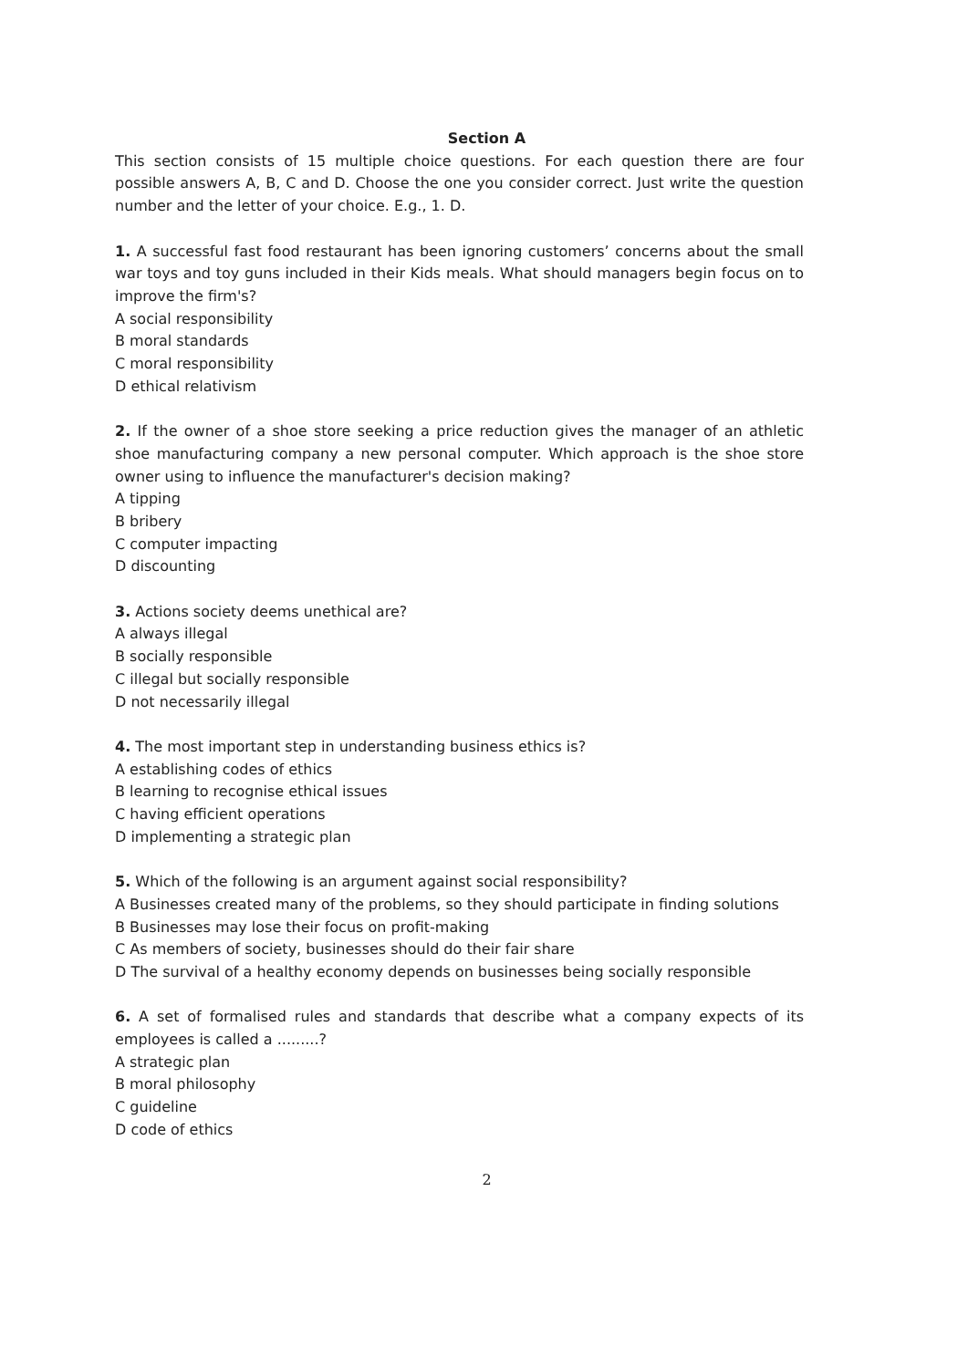Section A
This section consists of 15 multiple choice questions. For each question there are four possible answers A, B, C and D. Choose the one you consider correct. Just write the question number and the letter of your choice. E.g., 1. D.
1. A successful fast food restaurant has been ignoring customers’ concerns about the small war toys and toy guns included in their Kids meals. What should managers begin focus on to improve the firm's?
A social responsibility
B moral standards
C moral responsibility
D ethical relativism
2. If the owner of a shoe store seeking a price reduction gives the manager of an athletic shoe manufacturing company a new personal computer. Which approach is the shoe store owner using to influence the manufacturer's decision making?
A tipping
B bribery
C computer impacting
D discounting
3. Actions society deems unethical are?
A always illegal
B socially responsible
C illegal but socially responsible
D not necessarily illegal
4. The most important step in understanding business ethics is?
A establishing codes of ethics
B learning to recognise ethical issues
C having efficient operations
D implementing a strategic plan
5. Which of the following is an argument against social responsibility?
A Businesses created many of the problems, so they should participate in finding solutions
B Businesses may lose their focus on profit-making
C As members of society, businesses should do their fair share
D The survival of a healthy economy depends on businesses being socially responsible
6. A set of formalised rules and standards that describe what a company expects of its employees is called a .........?
A strategic plan
B moral philosophy
C guideline
D code of ethics
2